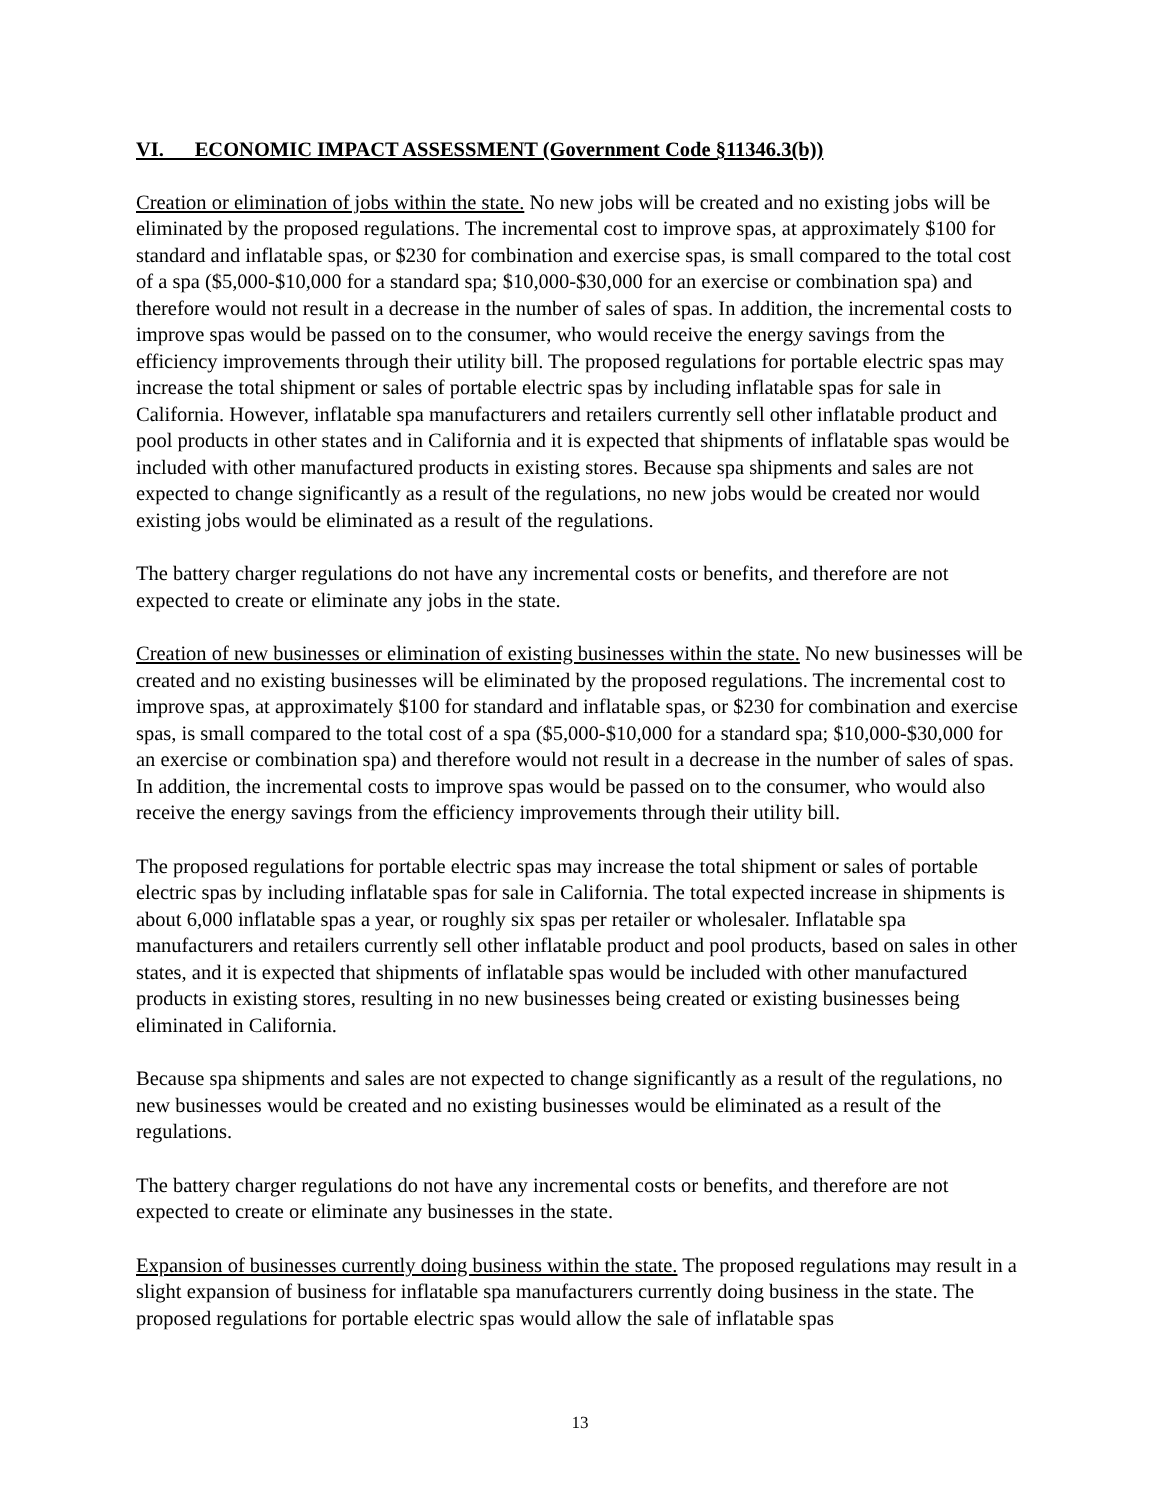VI. ECONOMIC IMPACT ASSESSMENT (Government Code §11346.3(b))
Creation or elimination of jobs within the state. No new jobs will be created and no existing jobs will be eliminated by the proposed regulations. The incremental cost to improve spas, at approximately $100 for standard and inflatable spas, or $230 for combination and exercise spas, is small compared to the total cost of a spa ($5,000-$10,000 for a standard spa; $10,000-$30,000 for an exercise or combination spa) and therefore would not result in a decrease in the number of sales of spas. In addition, the incremental costs to improve spas would be passed on to the consumer, who would receive the energy savings from the efficiency improvements through their utility bill. The proposed regulations for portable electric spas may increase the total shipment or sales of portable electric spas by including inflatable spas for sale in California. However, inflatable spa manufacturers and retailers currently sell other inflatable product and pool products in other states and in California and it is expected that shipments of inflatable spas would be included with other manufactured products in existing stores. Because spa shipments and sales are not expected to change significantly as a result of the regulations, no new jobs would be created nor would existing jobs would be eliminated as a result of the regulations.
The battery charger regulations do not have any incremental costs or benefits, and therefore are not expected to create or eliminate any jobs in the state.
Creation of new businesses or elimination of existing businesses within the state. No new businesses will be created and no existing businesses will be eliminated by the proposed regulations. The incremental cost to improve spas, at approximately $100 for standard and inflatable spas, or $230 for combination and exercise spas, is small compared to the total cost of a spa ($5,000-$10,000 for a standard spa; $10,000-$30,000 for an exercise or combination spa) and therefore would not result in a decrease in the number of sales of spas. In addition, the incremental costs to improve spas would be passed on to the consumer, who would also receive the energy savings from the efficiency improvements through their utility bill.
The proposed regulations for portable electric spas may increase the total shipment or sales of portable electric spas by including inflatable spas for sale in California. The total expected increase in shipments is about 6,000 inflatable spas a year, or roughly six spas per retailer or wholesaler. Inflatable spa manufacturers and retailers currently sell other inflatable product and pool products, based on sales in other states, and it is expected that shipments of inflatable spas would be included with other manufactured products in existing stores, resulting in no new businesses being created or existing businesses being eliminated in California.
Because spa shipments and sales are not expected to change significantly as a result of the regulations, no new businesses would be created and no existing businesses would be eliminated as a result of the regulations.
The battery charger regulations do not have any incremental costs or benefits, and therefore are not expected to create or eliminate any businesses in the state.
Expansion of businesses currently doing business within the state. The proposed regulations may result in a slight expansion of business for inflatable spa manufacturers currently doing business in the state. The proposed regulations for portable electric spas would allow the sale of inflatable spas
13